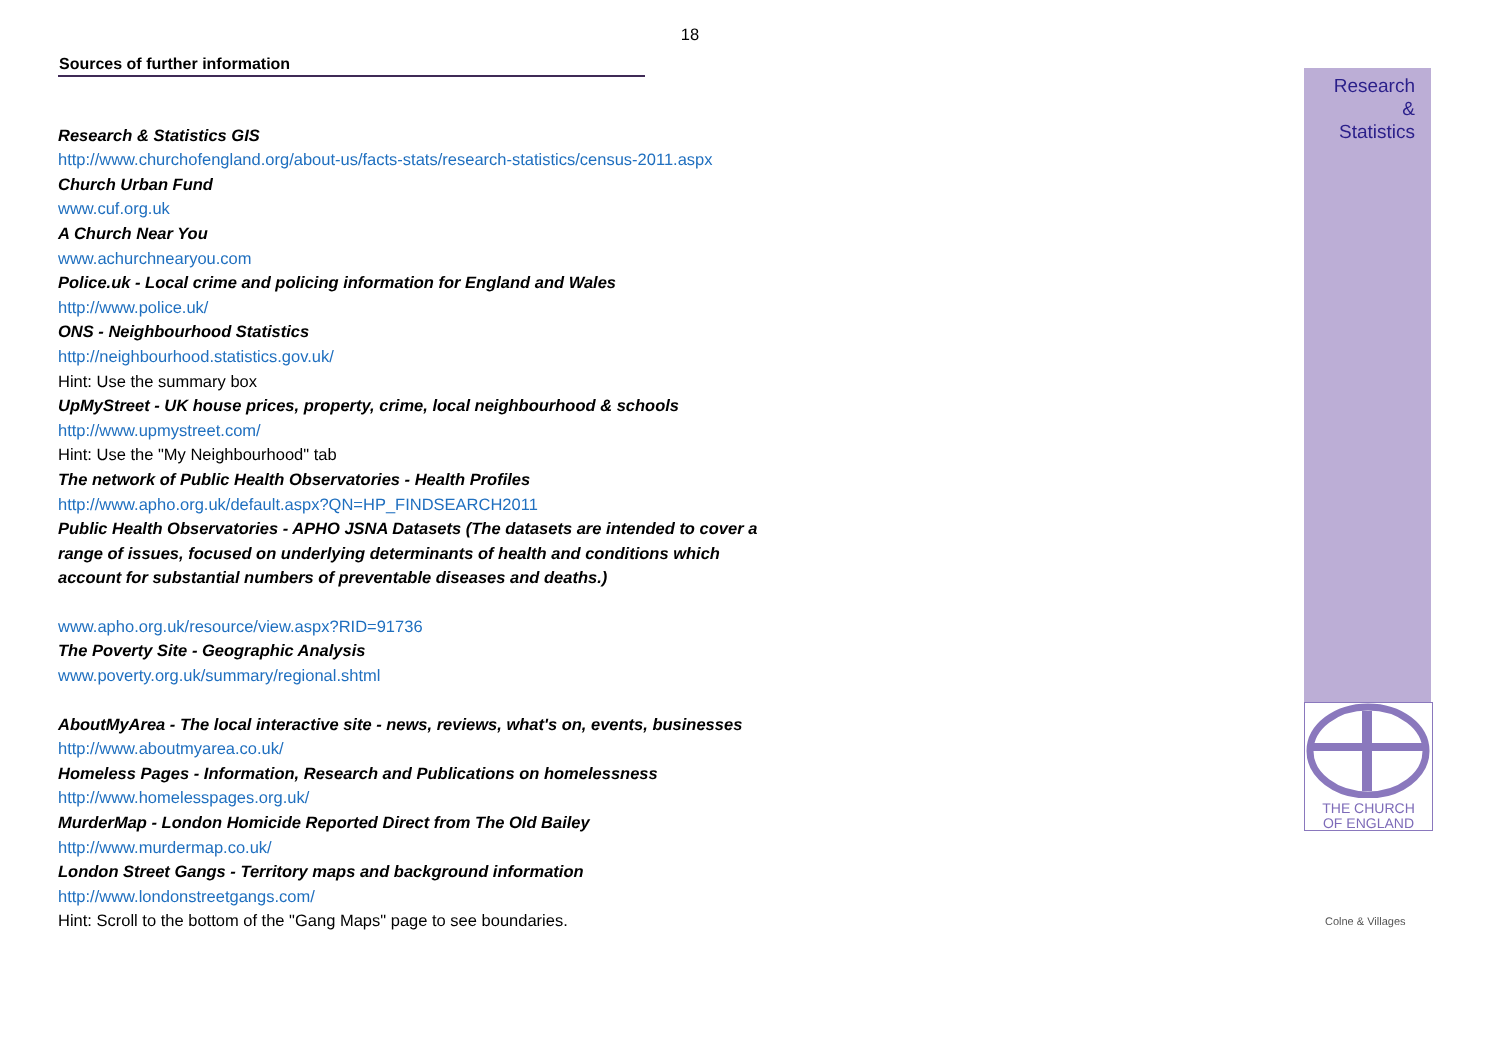18
Sources of further information
Research & Statistics GIS
http://www.churchofengland.org/about-us/facts-stats/research-statistics/census-2011.aspx
Church Urban Fund
www.cuf.org.uk
A Church Near You
www.achurchnearyou.com
Police.uk - Local crime and policing information for England and Wales
http://www.police.uk/
ONS - Neighbourhood Statistics
http://neighbourhood.statistics.gov.uk/
Hint: Use the summary box
UpMyStreet - UK house prices, property, crime, local neighbourhood & schools
http://www.upmystreet.com/
Hint: Use the "My Neighbourhood" tab
The network of Public Health Observatories - Health Profiles
http://www.apho.org.uk/default.aspx?QN=HP_FINDSEARCH2011
Public Health Observatories - APHO JSNA Datasets (The datasets are intended to cover a range of issues, focused on underlying determinants of health and conditions which account for substantial numbers of preventable diseases and deaths.)
www.apho.org.uk/resource/view.aspx?RID=91736
The Poverty Site - Geographic Analysis
www.poverty.org.uk/summary/regional.shtml
AboutMyArea - The local interactive site - news, reviews, what's on, events, businesses
http://www.aboutmyarea.co.uk/
Homeless Pages - Information, Research and Publications on homelessness
http://www.homelesspages.org.uk/
MurderMap - London Homicide Reported Direct from The Old Bailey
http://www.murdermap.co.uk/
London Street Gangs - Territory maps and background information
http://www.londonstreetgangs.com/
Hint: Scroll to the bottom of the "Gang Maps" page to see boundaries.
Research
&
Statistics
THE CHURCH
OF ENGLAND
Colne & Villages